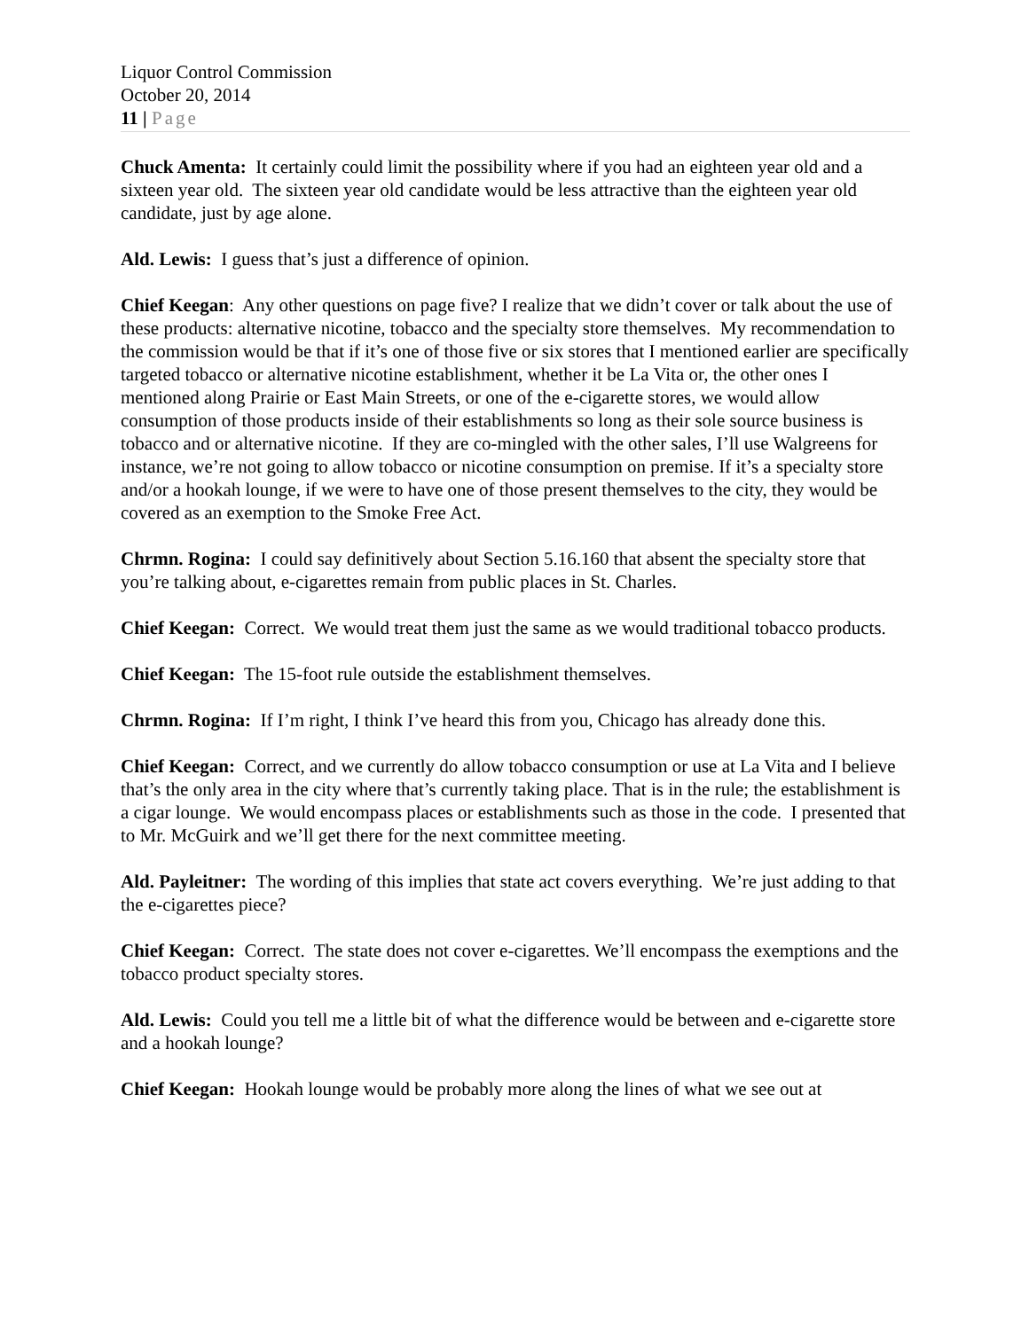Liquor Control Commission
October 20, 2014
11 | Page
Chuck Amenta: It certainly could limit the possibility where if you had an eighteen year old and a sixteen year old. The sixteen year old candidate would be less attractive than the eighteen year old candidate, just by age alone.
Ald. Lewis: I guess that’s just a difference of opinion.
Chief Keegan: Any other questions on page five? I realize that we didn’t cover or talk about the use of these products: alternative nicotine, tobacco and the specialty store themselves. My recommendation to the commission would be that if it’s one of those five or six stores that I mentioned earlier are specifically targeted tobacco or alternative nicotine establishment, whether it be La Vita or, the other ones I mentioned along Prairie or East Main Streets, or one of the e-cigarette stores, we would allow consumption of those products inside of their establishments so long as their sole source business is tobacco and or alternative nicotine. If they are co-mingled with the other sales, I’ll use Walgreens for instance, we’re not going to allow tobacco or nicotine consumption on premise. If it’s a specialty store and/or a hookah lounge, if we were to have one of those present themselves to the city, they would be covered as an exemption to the Smoke Free Act.
Chrmn. Rogina: I could say definitively about Section 5.16.160 that absent the specialty store that you’re talking about, e-cigarettes remain from public places in St. Charles.
Chief Keegan: Correct. We would treat them just the same as we would traditional tobacco products.
Chief Keegan: The 15-foot rule outside the establishment themselves.
Chrmn. Rogina: If I’m right, I think I’ve heard this from you, Chicago has already done this.
Chief Keegan: Correct, and we currently do allow tobacco consumption or use at La Vita and I believe that’s the only area in the city where that’s currently taking place. That is in the rule; the establishment is a cigar lounge. We would encompass places or establishments such as those in the code. I presented that to Mr. McGuirk and we’ll get there for the next committee meeting.
Ald. Payleitner: The wording of this implies that state act covers everything. We’re just adding to that the e-cigarettes piece?
Chief Keegan: Correct. The state does not cover e-cigarettes. We’ll encompass the exemptions and the tobacco product specialty stores.
Ald. Lewis: Could you tell me a little bit of what the difference would be between and e-cigarette store and a hookah lounge?
Chief Keegan: Hookah lounge would be probably more along the lines of what we see out at